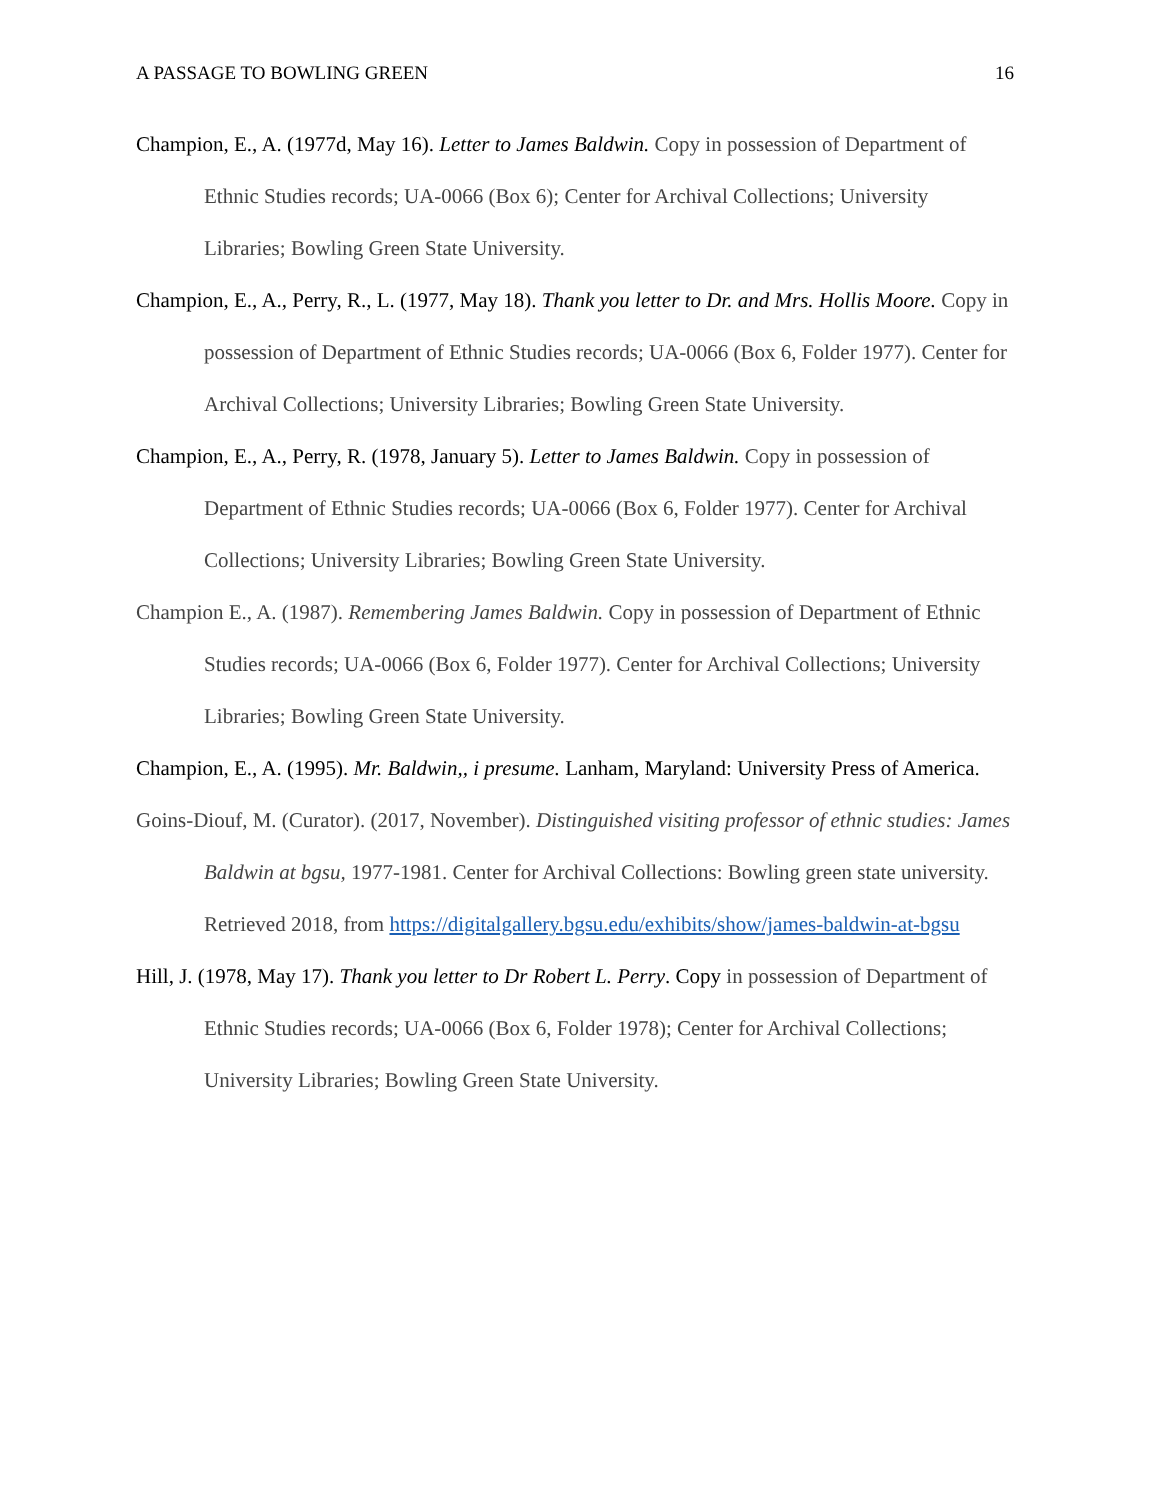A PASSAGE TO BOWLING GREEN 16
Champion, E., A. (1977d, May 16). Letter to James Baldwin. Copy in possession of Department of Ethnic Studies records; UA-0066 (Box 6); Center for Archival Collections; University Libraries; Bowling Green State University.
Champion, E., A., Perry, R., L. (1977, May 18). Thank you letter to Dr. and Mrs. Hollis Moore. Copy in possession of Department of Ethnic Studies records; UA-0066 (Box 6, Folder 1977). Center for Archival Collections; University Libraries; Bowling Green State University.
Champion, E., A., Perry, R. (1978, January 5). Letter to James Baldwin. Copy in possession of Department of Ethnic Studies records; UA-0066 (Box 6, Folder 1977). Center for Archival Collections; University Libraries; Bowling Green State University.
Champion E., A. (1987). Remembering James Baldwin. Copy in possession of Department of Ethnic Studies records; UA-0066 (Box 6, Folder 1977). Center for Archival Collections; University Libraries; Bowling Green State University.
Champion, E., A. (1995). Mr. Baldwin,, i presume. Lanham, Maryland: University Press of America.
Goins-Diouf, M. (Curator). (2017, November). Distinguished visiting professor of ethnic studies: James Baldwin at bgsu, 1977-1981. Center for Archival Collections: Bowling green state university. Retrieved 2018, from https://digitalgallery.bgsu.edu/exhibits/show/james-baldwin-at-bgsu
Hill, J. (1978, May 17). Thank you letter to Dr Robert L. Perry. Copy in possession of Department of Ethnic Studies records; UA-0066 (Box 6, Folder 1978); Center for Archival Collections; University Libraries; Bowling Green State University.